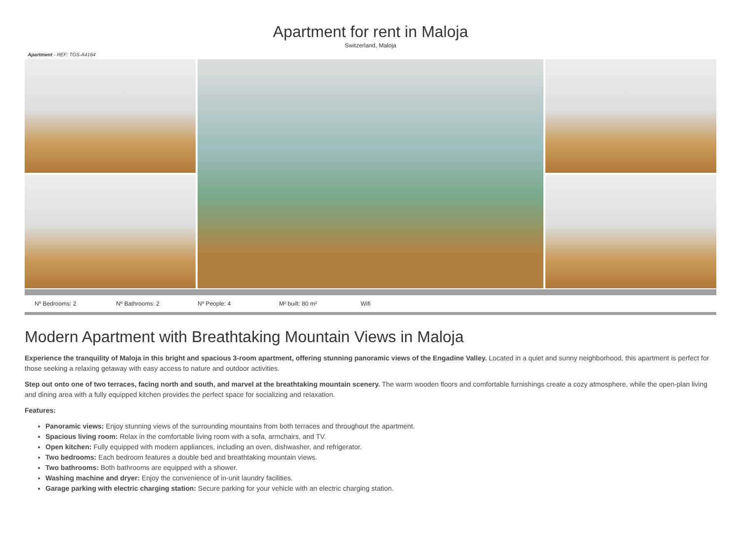Apartment for rent in Maloja
Switzerland, Maloja
Apartment - REF: TGS-A4164
Nº Bedrooms: 2 Nº Bathrooms: 2 Nº People: 4 M² built: 80 m² Wifi
Modern Apartment with Breathtaking Mountain Views in Maloja
Experience the tranquility of Maloja in this bright and spacious 3-room apartment, offering stunning panoramic views of the Engadine Valley. Located in a quiet and sunny neighborhood, this apartment is perfect for those seeking a relaxing getaway with easy access to nature and outdoor activities.
Step out onto one of two terraces, facing north and south, and marvel at the breathtaking mountain scenery. The warm wooden floors and comfortable furnishings create a cozy atmosphere, while the open-plan living and dining area with a fully equipped kitchen provides the perfect space for socializing and relaxation.
Features:
Panoramic views: Enjoy stunning views of the surrounding mountains from both terraces and throughout the apartment.
Spacious living room: Relax in the comfortable living room with a sofa, armchairs, and TV.
Open kitchen: Fully equipped with modern appliances, including an oven, dishwasher, and refrigerator.
Two bedrooms: Each bedroom features a double bed and breathtaking mountain views.
Two bathrooms: Both bathrooms are equipped with a shower.
Washing machine and dryer: Enjoy the convenience of in-unit laundry facilities.
Garage parking with electric charging station: Secure parking for your vehicle with an electric charging station.